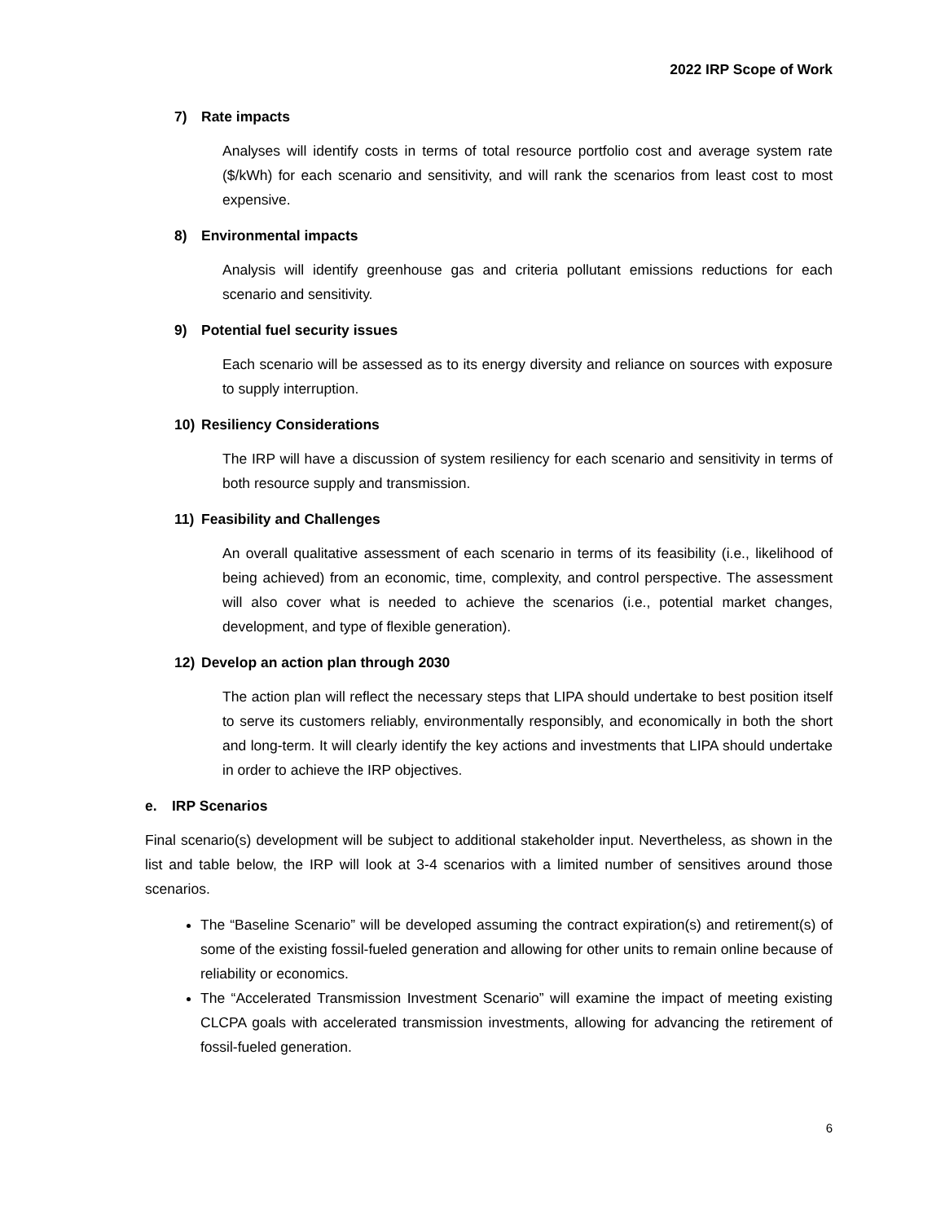2022 IRP Scope of Work
7) Rate impacts
Analyses will identify costs in terms of total resource portfolio cost and average system rate ($/kWh) for each scenario and sensitivity, and will rank the scenarios from least cost to most expensive.
8) Environmental impacts
Analysis will identify greenhouse gas and criteria pollutant emissions reductions for each scenario and sensitivity.
9) Potential fuel security issues
Each scenario will be assessed as to its energy diversity and reliance on sources with exposure to supply interruption.
10) Resiliency Considerations
The IRP will have a discussion of system resiliency for each scenario and sensitivity in terms of both resource supply and transmission.
11) Feasibility and Challenges
An overall qualitative assessment of each scenario in terms of its feasibility (i.e., likelihood of being achieved) from an economic, time, complexity, and control perspective. The assessment will also cover what is needed to achieve the scenarios (i.e., potential market changes, development, and type of flexible generation).
12) Develop an action plan through 2030
The action plan will reflect the necessary steps that LIPA should undertake to best position itself to serve its customers reliably, environmentally responsibly, and economically in both the short and long-term. It will clearly identify the key actions and investments that LIPA should undertake in order to achieve the IRP objectives.
e. IRP Scenarios
Final scenario(s) development will be subject to additional stakeholder input. Nevertheless, as shown in the list and table below, the IRP will look at 3-4 scenarios with a limited number of sensitives around those scenarios.
The “Baseline Scenario” will be developed assuming the contract expiration(s) and retirement(s) of some of the existing fossil-fueled generation and allowing for other units to remain online because of reliability or economics.
The “Accelerated Transmission Investment Scenario” will examine the impact of meeting existing CLCPA goals with accelerated transmission investments, allowing for advancing the retirement of fossil-fueled generation.
6